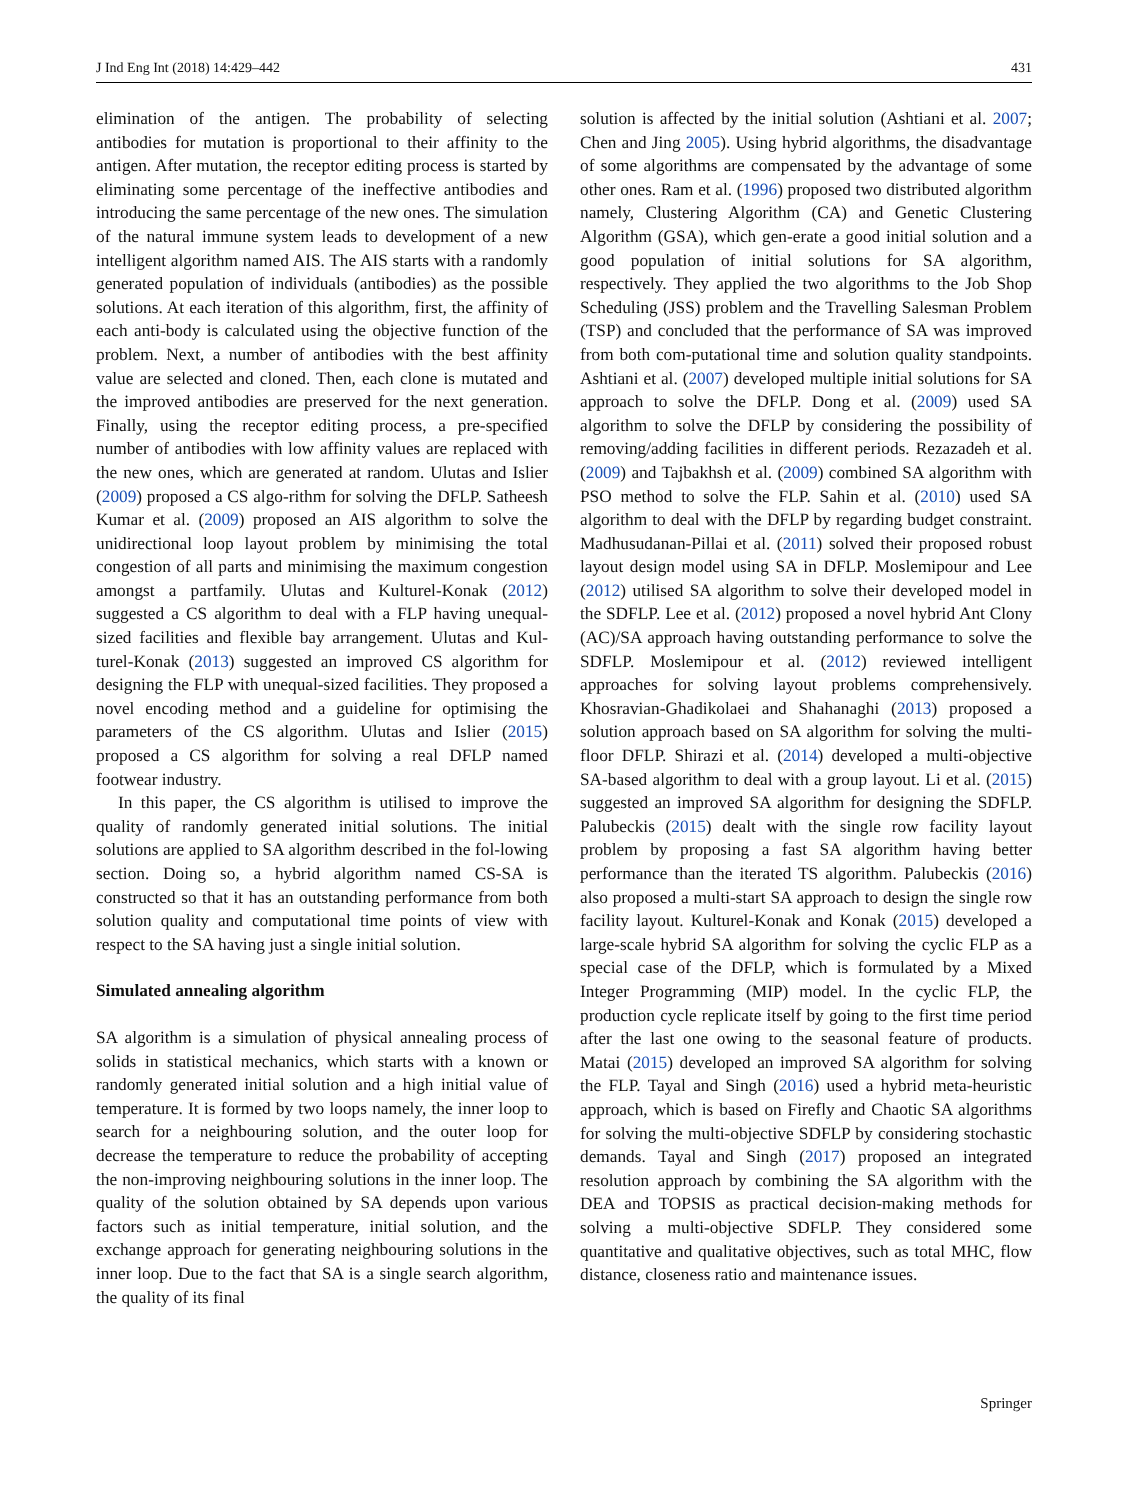J Ind Eng Int (2018) 14:429–442 431
elimination of the antigen. The probability of selecting antibodies for mutation is proportional to their affinity to the antigen. After mutation, the receptor editing process is started by eliminating some percentage of the ineffective antibodies and introducing the same percentage of the new ones. The simulation of the natural immune system leads to development of a new intelligent algorithm named AIS. The AIS starts with a randomly generated population of individuals (antibodies) as the possible solutions. At each iteration of this algorithm, first, the affinity of each anti-body is calculated using the objective function of the problem. Next, a number of antibodies with the best affinity value are selected and cloned. Then, each clone is mutated and the improved antibodies are preserved for the next generation. Finally, using the receptor editing process, a pre-specified number of antibodies with low affinity values are replaced with the new ones, which are generated at random. Ulutas and Islier (2009) proposed a CS algo-rithm for solving the DFLP. Satheesh Kumar et al. (2009) proposed an AIS algorithm to solve the unidirectional loop layout problem by minimising the total congestion of all parts and minimising the maximum congestion amongst a partfamily. Ulutas and Kulturel-Konak (2012) suggested a CS algorithm to deal with a FLP having unequal-sized facilities and flexible bay arrangement. Ulutas and Kul-turel-Konak (2013) suggested an improved CS algorithm for designing the FLP with unequal-sized facilities. They proposed a novel encoding method and a guideline for optimising the parameters of the CS algorithm. Ulutas and Islier (2015) proposed a CS algorithm for solving a real DFLP named footwear industry.
In this paper, the CS algorithm is utilised to improve the quality of randomly generated initial solutions. The initial solutions are applied to SA algorithm described in the fol-lowing section. Doing so, a hybrid algorithm named CS-SA is constructed so that it has an outstanding performance from both solution quality and computational time points of view with respect to the SA having just a single initial solution.
Simulated annealing algorithm
SA algorithm is a simulation of physical annealing process of solids in statistical mechanics, which starts with a known or randomly generated initial solution and a high initial value of temperature. It is formed by two loops namely, the inner loop to search for a neighbouring solution, and the outer loop for decrease the temperature to reduce the probability of accepting the non-improving neighbouring solutions in the inner loop. The quality of the solution obtained by SA depends upon various factors such as initial temperature, initial solution, and the exchange approach for generating neighbouring solutions in the inner loop. Due to the fact that SA is a single search algorithm, the quality of its final
solution is affected by the initial solution (Ashtiani et al. 2007; Chen and Jing 2005). Using hybrid algorithms, the disadvantage of some algorithms are compensated by the advantage of some other ones. Ram et al. (1996) proposed two distributed algorithm namely, Clustering Algorithm (CA) and Genetic Clustering Algorithm (GSA), which gen-erate a good initial solution and a good population of initial solutions for SA algorithm, respectively. They applied the two algorithms to the Job Shop Scheduling (JSS) problem and the Travelling Salesman Problem (TSP) and concluded that the performance of SA was improved from both com-putational time and solution quality standpoints. Ashtiani et al. (2007) developed multiple initial solutions for SA approach to solve the DFLP. Dong et al. (2009) used SA algorithm to solve the DFLP by considering the possibility of removing/adding facilities in different periods. Rezazadeh et al. (2009) and Tajbakhsh et al. (2009) combined SA algorithm with PSO method to solve the FLP. Sahin et al. (2010) used SA algorithm to deal with the DFLP by regarding budget constraint. Madhusudanan-Pillai et al. (2011) solved their proposed robust layout design model using SA in DFLP. Moslemipour and Lee (2012) utilised SA algorithm to solve their developed model in the SDFLP. Lee et al. (2012) proposed a novel hybrid Ant Clony (AC)/SA approach having outstanding performance to solve the SDFLP. Moslemipour et al. (2012) reviewed intelligent approaches for solving layout problems comprehensively. Khosravian-Ghadikolaei and Shahanaghi (2013) proposed a solution approach based on SA algorithm for solving the multi-floor DFLP. Shirazi et al. (2014) developed a multi-objective SA-based algorithm to deal with a group layout. Li et al. (2015) suggested an improved SA algorithm for designing the SDFLP. Palubeckis (2015) dealt with the single row facility layout problem by proposing a fast SA algorithm having better performance than the iterated TS algorithm. Palubeckis (2016) also proposed a multi-start SA approach to design the single row facility layout. Kulturel-Konak and Konak (2015) developed a large-scale hybrid SA algorithm for solving the cyclic FLP as a special case of the DFLP, which is formulated by a Mixed Integer Programming (MIP) model. In the cyclic FLP, the production cycle replicate itself by going to the first time period after the last one owing to the seasonal feature of products. Matai (2015) developed an improved SA algorithm for solving the FLP. Tayal and Singh (2016) used a hybrid meta-heuristic approach, which is based on Firefly and Chaotic SA algorithms for solving the multi-objective SDFLP by considering stochastic demands. Tayal and Singh (2017) proposed an integrated resolution approach by combining the SA algorithm with the DEA and TOPSIS as practical decision-making methods for solving a multi-objective SDFLP. They considered some quantitative and qualitative objectives, such as total MHC, flow distance, closeness ratio and maintenance issues.
Springer